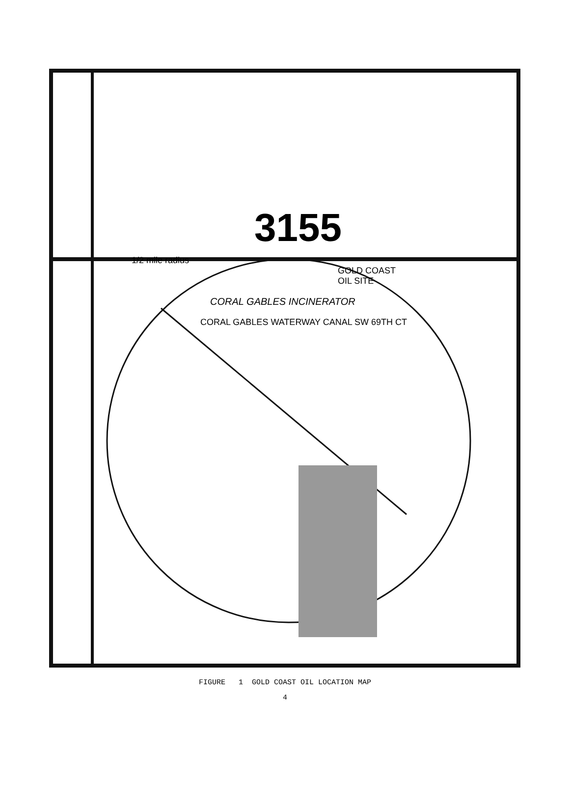3155
1/2 mile radius
GOLD COAST
OIL SITE
CORAL GABLES INCINERATOR
CORAL GABLES WATERWAY CANAL SW 69TH CT
FIGURE 1 GOLD COAST OIL LOCATION MAP
4